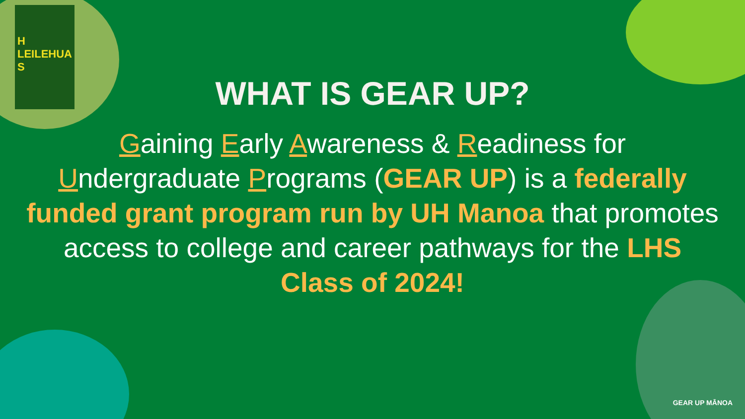H LEILEHUA S
WHAT IS GEAR UP?
Gaining Early Awareness & Readiness for Undergraduate Programs (GEAR UP) is a federally funded grant program run by UH Manoa that promotes access to college and career pathways for the LHS Class of 2024!
GEAR UP MĀNOA